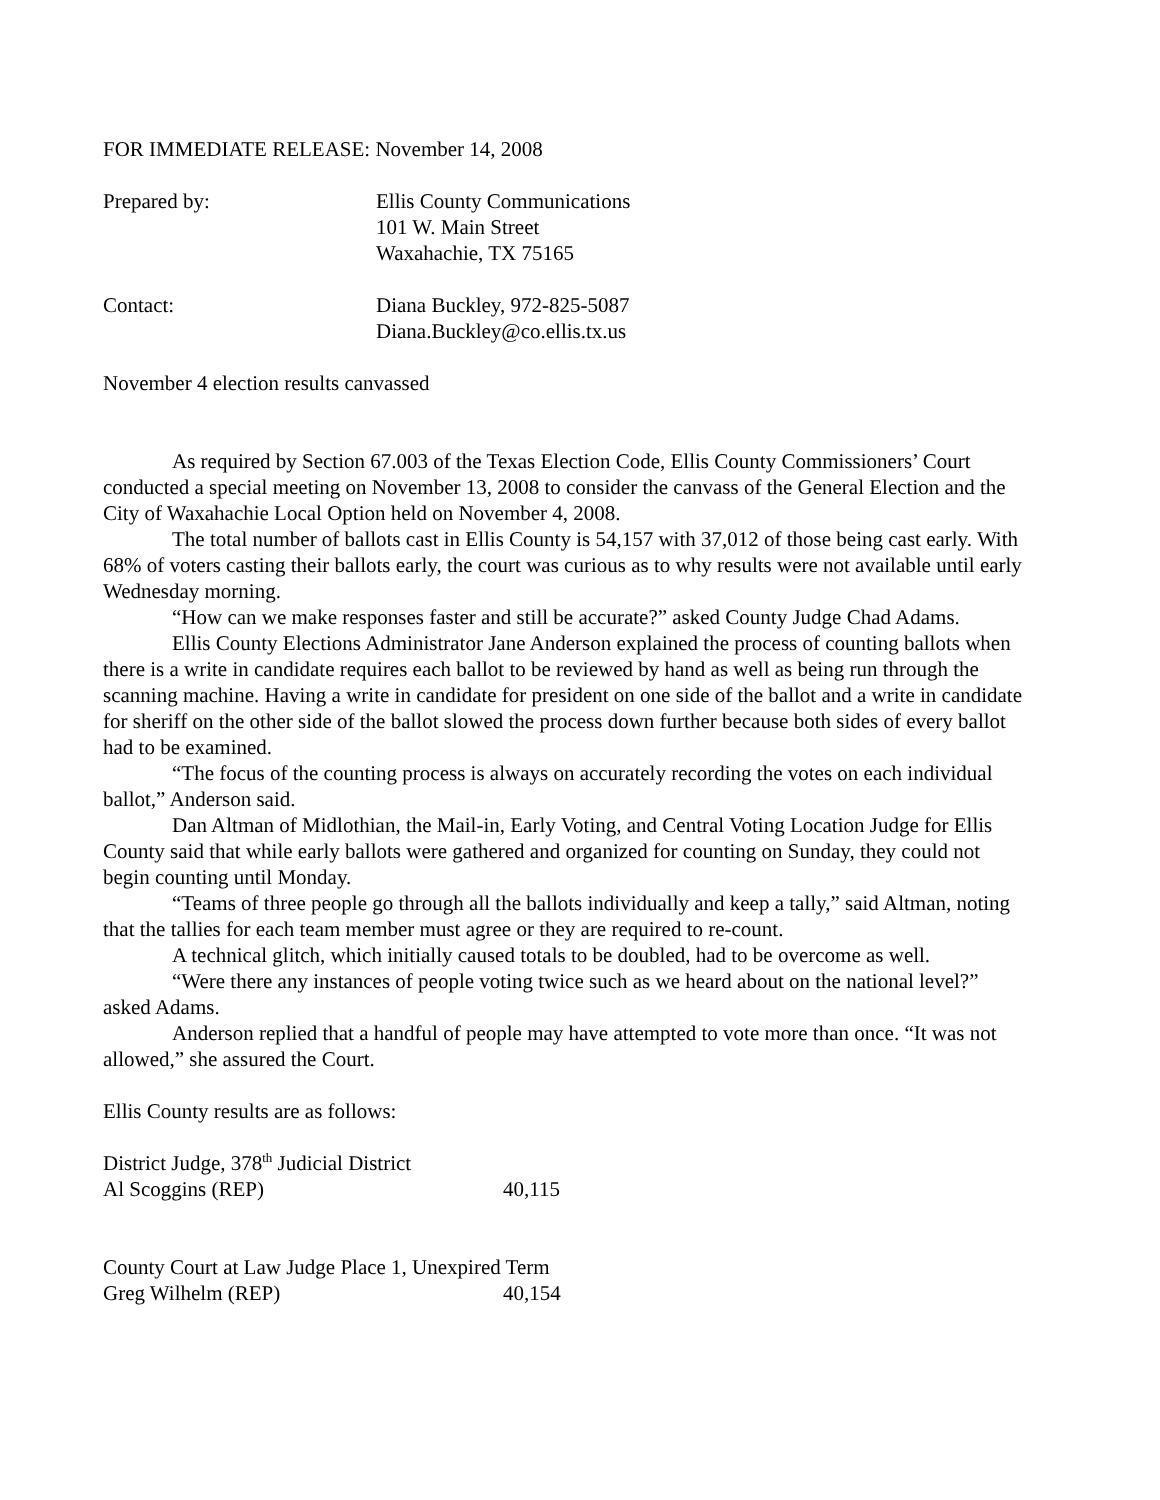FOR IMMEDIATE RELEASE: November 14, 2008
Prepared by: Ellis County Communications
101 W. Main Street
Waxahachie, TX 75165
Contact: Diana Buckley, 972-825-5087
Diana.Buckley@co.ellis.tx.us
November 4 election results canvassed
As required by Section 67.003 of the Texas Election Code, Ellis County Commissioners’ Court conducted a special meeting on November 13, 2008 to consider the canvass of the General Election and the City of Waxahachie Local Option held on November 4, 2008.
The total number of ballots cast in Ellis County is 54,157 with 37,012 of those being cast early. With 68% of voters casting their ballots early, the court was curious as to why results were not available until early Wednesday morning.
“How can we make responses faster and still be accurate?” asked County Judge Chad Adams.
Ellis County Elections Administrator Jane Anderson explained the process of counting ballots when there is a write in candidate requires each ballot to be reviewed by hand as well as being run through the scanning machine. Having a write in candidate for president on one side of the ballot and a write in candidate for sheriff on the other side of the ballot slowed the process down further because both sides of every ballot had to be examined.
“The focus of the counting process is always on accurately recording the votes on each individual ballot,” Anderson said.
Dan Altman of Midlothian, the Mail-in, Early Voting, and Central Voting Location Judge for Ellis County said that while early ballots were gathered and organized for counting on Sunday, they could not begin counting until Monday.
“Teams of three people go through all the ballots individually and keep a tally,” said Altman, noting that the tallies for each team member must agree or they are required to re-count.
A technical glitch, which initially caused totals to be doubled, had to be overcome as well.
“Were there any instances of people voting twice such as we heard about on the national level?” asked Adams.
Anderson replied that a handful of people may have attempted to vote more than once. “It was not allowed,” she assured the Court.
Ellis County results are as follows:
District Judge, 378<sup>th</sup> Judicial District
Al Scoggins (REP) 40,115
County Court at Law Judge Place 1, Unexpired Term
Greg Wilhelm (REP) 40,154